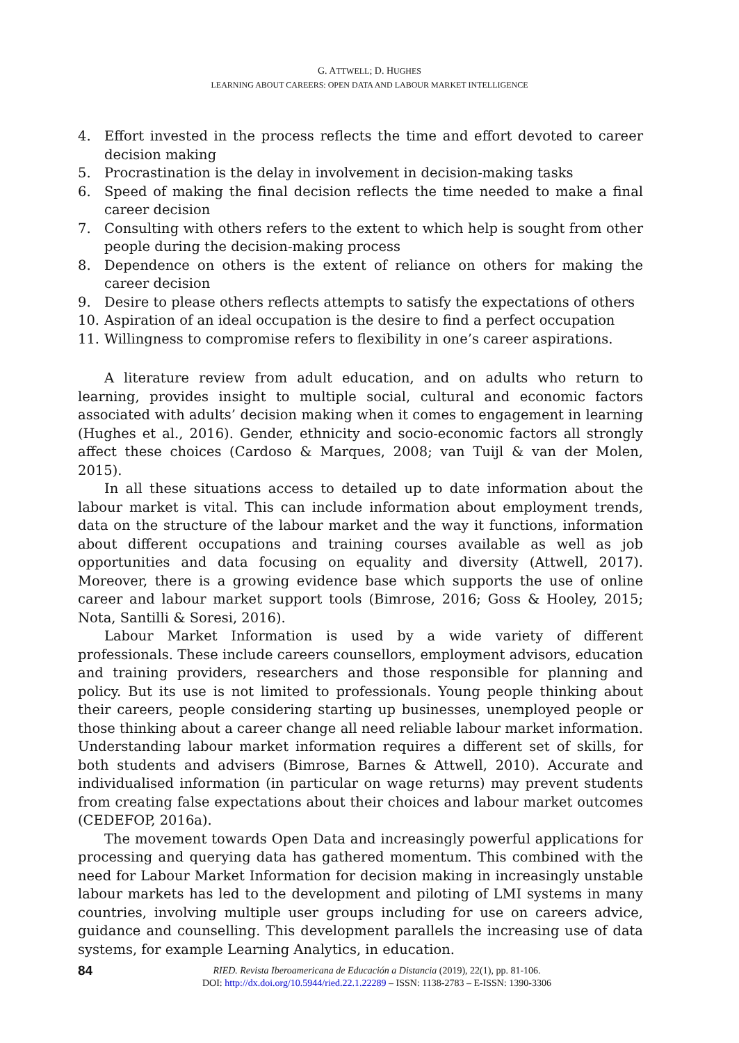G. ATTWELL; D. HUGHES
LEARNING ABOUT CAREERS: OPEN DATA AND LABOUR MARKET INTELLIGENCE
4. Effort invested in the process reflects the time and effort devoted to career decision making
5. Procrastination is the delay in involvement in decision-making tasks
6. Speed of making the final decision reflects the time needed to make a final career decision
7. Consulting with others refers to the extent to which help is sought from other people during the decision-making process
8. Dependence on others is the extent of reliance on others for making the career decision
9. Desire to please others reflects attempts to satisfy the expectations of others
10. Aspiration of an ideal occupation is the desire to find a perfect occupation
11. Willingness to compromise refers to flexibility in one’s career aspirations.
A literature review from adult education, and on adults who return to learning, provides insight to multiple social, cultural and economic factors associated with adults’ decision making when it comes to engagement in learning (Hughes et al., 2016). Gender, ethnicity and socio-economic factors all strongly affect these choices (Cardoso & Marques, 2008; van Tuijl & van der Molen, 2015).
In all these situations access to detailed up to date information about the labour market is vital. This can include information about employment trends, data on the structure of the labour market and the way it functions, information about different occupations and training courses available as well as job opportunities and data focusing on equality and diversity (Attwell, 2017). Moreover, there is a growing evidence base which supports the use of online career and labour market support tools (Bimrose, 2016; Goss & Hooley, 2015; Nota, Santilli & Soresi, 2016).
Labour Market Information is used by a wide variety of different professionals. These include careers counsellors, employment advisors, education and training providers, researchers and those responsible for planning and policy. But its use is not limited to professionals. Young people thinking about their careers, people considering starting up businesses, unemployed people or those thinking about a career change all need reliable labour market information. Understanding labour market information requires a different set of skills, for both students and advisers (Bimrose, Barnes & Attwell, 2010). Accurate and individualised information (in particular on wage returns) may prevent students from creating false expectations about their choices and labour market outcomes (CEDEFOP, 2016a).
The movement towards Open Data and increasingly powerful applications for processing and querying data has gathered momentum. This combined with the need for Labour Market Information for decision making in increasingly unstable labour markets has led to the development and piloting of LMI systems in many countries, involving multiple user groups including for use on careers advice, guidance and counselling. This development parallels the increasing use of data systems, for example Learning Analytics, in education.
84
RIED. Revista Iberoamericana de Educación a Distancia (2019), 22(1), pp. 81-106.
DOI: http://dx.doi.org/10.5944/ried.22.1.22289 – ISSN: 1138-2783 – E-ISSN: 1390-3306